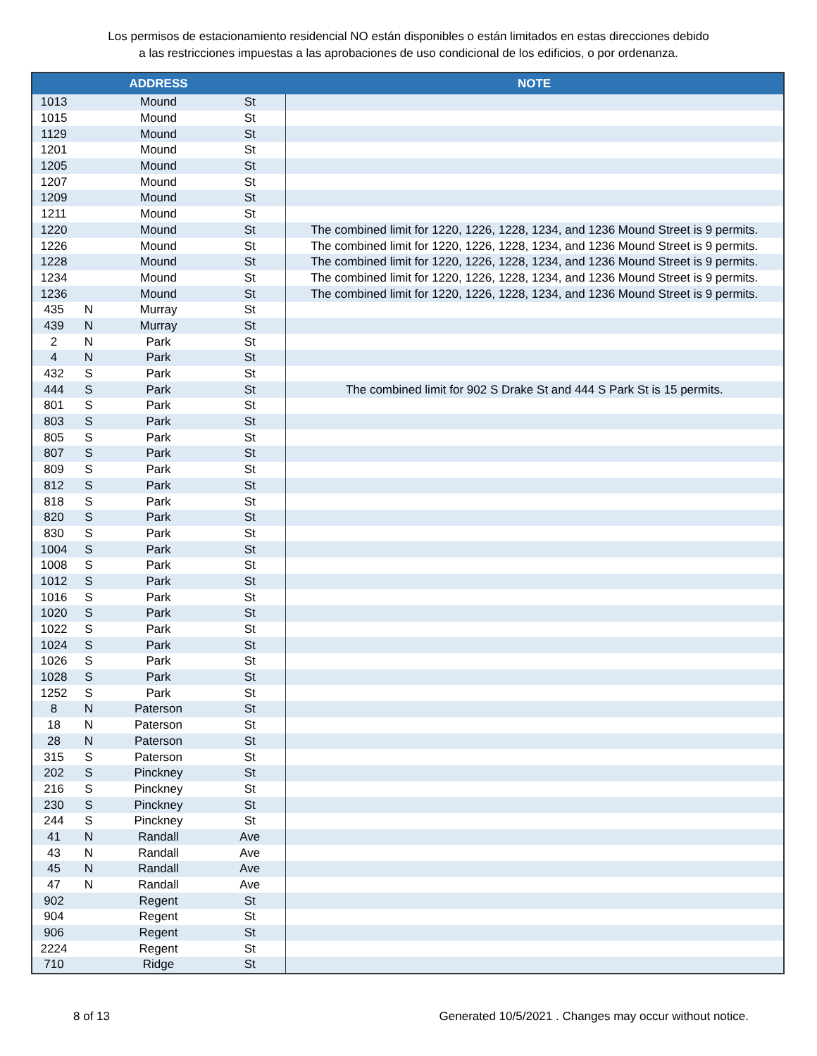Los permisos de estacionamiento residencial NO están disponibles o están limitados en estas direcciones debido
a las restricciones impuestas a las aprobaciones de uso condicional de los edificios, o por ordenanza.
| | | ADDRESS | | NOTE |
| --- | --- | --- | --- | --- |
| 1013 | | Mound | St | |
| 1015 | | Mound | St | |
| 1129 | | Mound | St | |
| 1201 | | Mound | St | |
| 1205 | | Mound | St | |
| 1207 | | Mound | St | |
| 1209 | | Mound | St | |
| 1211 | | Mound | St | |
| 1220 | | Mound | St | The combined limit for 1220, 1226, 1228, 1234, and 1236 Mound Street is 9 permits. |
| 1226 | | Mound | St | The combined limit for 1220, 1226, 1228, 1234, and 1236 Mound Street is 9 permits. |
| 1228 | | Mound | St | The combined limit for 1220, 1226, 1228, 1234, and 1236 Mound Street is 9 permits. |
| 1234 | | Mound | St | The combined limit for 1220, 1226, 1228, 1234, and 1236 Mound Street is 9 permits. |
| 1236 | | Mound | St | The combined limit for 1220, 1226, 1228, 1234, and 1236 Mound Street is 9 permits. |
| 435 | N | Murray | St | |
| 439 | N | Murray | St | |
| 2 | N | Park | St | |
| 4 | N | Park | St | |
| 432 | S | Park | St | |
| 444 | S | Park | St | The combined limit for 902 S Drake St and 444 S Park St is 15 permits. |
| 801 | S | Park | St | |
| 803 | S | Park | St | |
| 805 | S | Park | St | |
| 807 | S | Park | St | |
| 809 | S | Park | St | |
| 812 | S | Park | St | |
| 818 | S | Park | St | |
| 820 | S | Park | St | |
| 830 | S | Park | St | |
| 1004 | S | Park | St | |
| 1008 | S | Park | St | |
| 1012 | S | Park | St | |
| 1016 | S | Park | St | |
| 1020 | S | Park | St | |
| 1022 | S | Park | St | |
| 1024 | S | Park | St | |
| 1026 | S | Park | St | |
| 1028 | S | Park | St | |
| 1252 | S | Park | St | |
| 8 | N | Paterson | St | |
| 18 | N | Paterson | St | |
| 28 | N | Paterson | St | |
| 315 | S | Paterson | St | |
| 202 | S | Pinckney | St | |
| 216 | S | Pinckney | St | |
| 230 | S | Pinckney | St | |
| 244 | S | Pinckney | St | |
| 41 | N | Randall | Ave | |
| 43 | N | Randall | Ave | |
| 45 | N | Randall | Ave | |
| 47 | N | Randall | Ave | |
| 902 | | Regent | St | |
| 904 | | Regent | St | |
| 906 | | Regent | St | |
| 2224 | | Regent | St | |
| 710 | | Ridge | St | |
8 of 13 Generated 10/5/2021 . Changes may occur without notice.